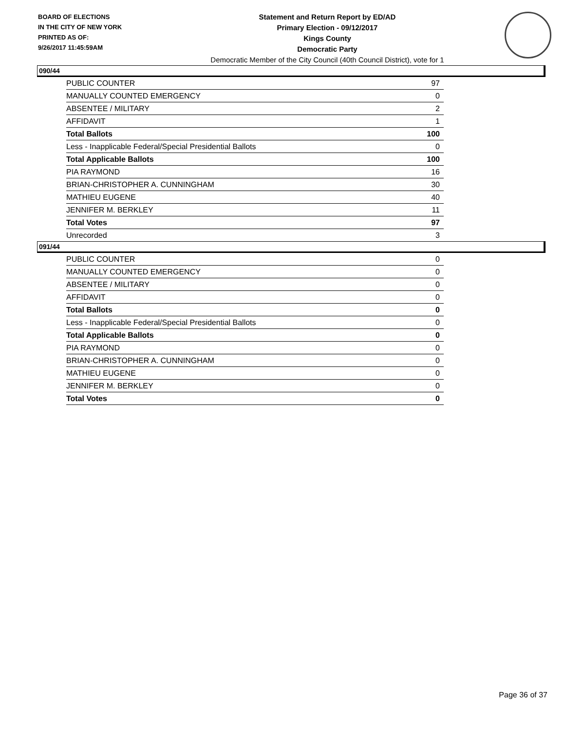BOARD OF ELECTIONS
IN THE CITY OF NEW YORK
PRINTED AS OF:
9/26/2017 11:45:59AM
Statement and Return Report by ED/AD
Primary Election - 09/12/2017
Kings County
Democratic Party
Democratic Member of the City Council (40th Council District), vote for 1
090/44
| PUBLIC COUNTER | 97 |
| MANUALLY COUNTED EMERGENCY | 0 |
| ABSENTEE / MILITARY | 2 |
| AFFIDAVIT | 1 |
| Total Ballots | 100 |
| Less - Inapplicable Federal/Special Presidential Ballots | 0 |
| Total Applicable Ballots | 100 |
| PIA RAYMOND | 16 |
| BRIAN-CHRISTOPHER A. CUNNINGHAM | 30 |
| MATHIEU EUGENE | 40 |
| JENNIFER M. BERKLEY | 11 |
| Total Votes | 97 |
| Unrecorded | 3 |
091/44
| PUBLIC COUNTER | 0 |
| MANUALLY COUNTED EMERGENCY | 0 |
| ABSENTEE / MILITARY | 0 |
| AFFIDAVIT | 0 |
| Total Ballots | 0 |
| Less - Inapplicable Federal/Special Presidential Ballots | 0 |
| Total Applicable Ballots | 0 |
| PIA RAYMOND | 0 |
| BRIAN-CHRISTOPHER A. CUNNINGHAM | 0 |
| MATHIEU EUGENE | 0 |
| JENNIFER M. BERKLEY | 0 |
| Total Votes | 0 |
Page 36 of 37